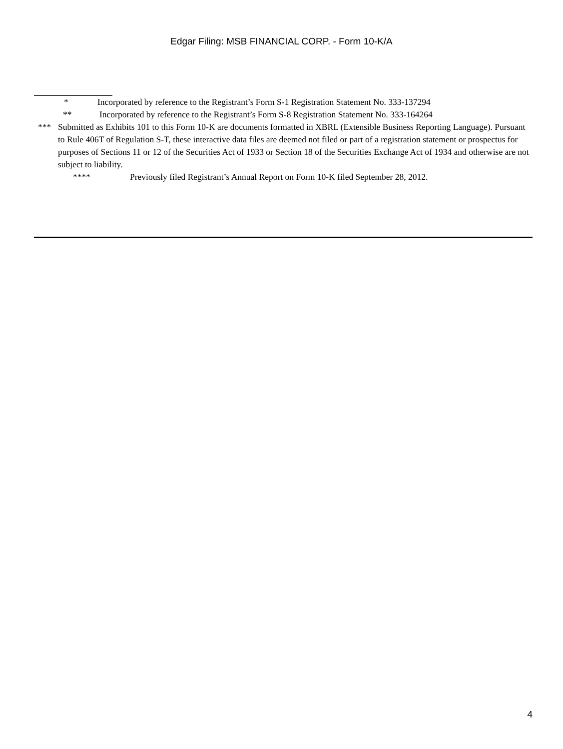Edgar Filing: MSB FINANCIAL CORP. - Form 10-K/A
* Incorporated by reference to the Registrant’s Form S-1 Registration Statement No. 333-137294
** Incorporated by reference to the Registrant’s Form S-8 Registration Statement No. 333-164264
*** Submitted as Exhibits 101 to this Form 10-K are documents formatted in XBRL (Extensible Business Reporting Language). Pursuant to Rule 406T of Regulation S-T, these interactive data files are deemed not filed or part of a registration statement or prospectus for purposes of Sections 11 or 12 of the Securities Act of 1933 or Section 18 of the Securities Exchange Act of 1934 and otherwise are not subject to liability.
**** Previously filed Registrant’s Annual Report on Form 10-K filed September 28, 2012.
4